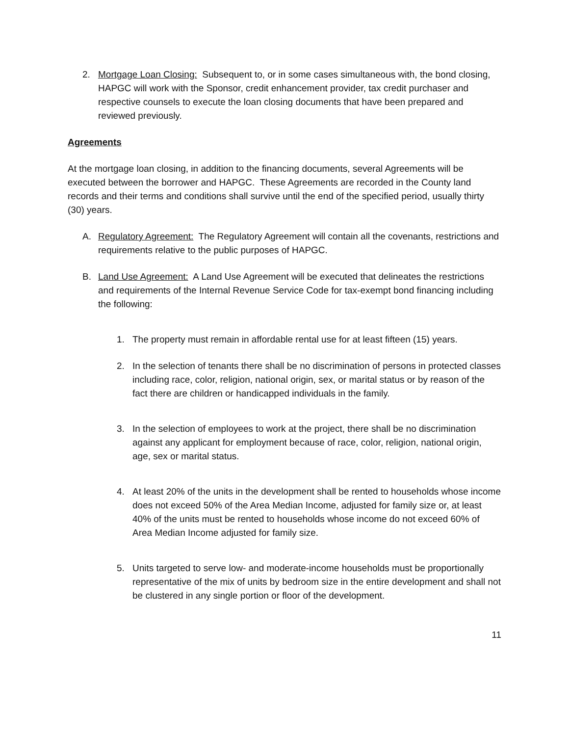2. Mortgage Loan Closing: Subsequent to, or in some cases simultaneous with, the bond closing, HAPGC will work with the Sponsor, credit enhancement provider, tax credit purchaser and respective counsels to execute the loan closing documents that have been prepared and reviewed previously.
Agreements
At the mortgage loan closing, in addition to the financing documents, several Agreements will be executed between the borrower and HAPGC. These Agreements are recorded in the County land records and their terms and conditions shall survive until the end of the specified period, usually thirty (30) years.
A. Regulatory Agreement: The Regulatory Agreement will contain all the covenants, restrictions and requirements relative to the public purposes of HAPGC.
B. Land Use Agreement: A Land Use Agreement will be executed that delineates the restrictions and requirements of the Internal Revenue Service Code for tax-exempt bond financing including the following:
1. The property must remain in affordable rental use for at least fifteen (15) years.
2. In the selection of tenants there shall be no discrimination of persons in protected classes including race, color, religion, national origin, sex, or marital status or by reason of the fact there are children or handicapped individuals in the family.
3. In the selection of employees to work at the project, there shall be no discrimination against any applicant for employment because of race, color, religion, national origin, age, sex or marital status.
4. At least 20% of the units in the development shall be rented to households whose income does not exceed 50% of the Area Median Income, adjusted for family size or, at least 40% of the units must be rented to households whose income do not exceed 60% of Area Median Income adjusted for family size.
5. Units targeted to serve low- and moderate-income households must be proportionally representative of the mix of units by bedroom size in the entire development and shall not be clustered in any single portion or floor of the development.
11